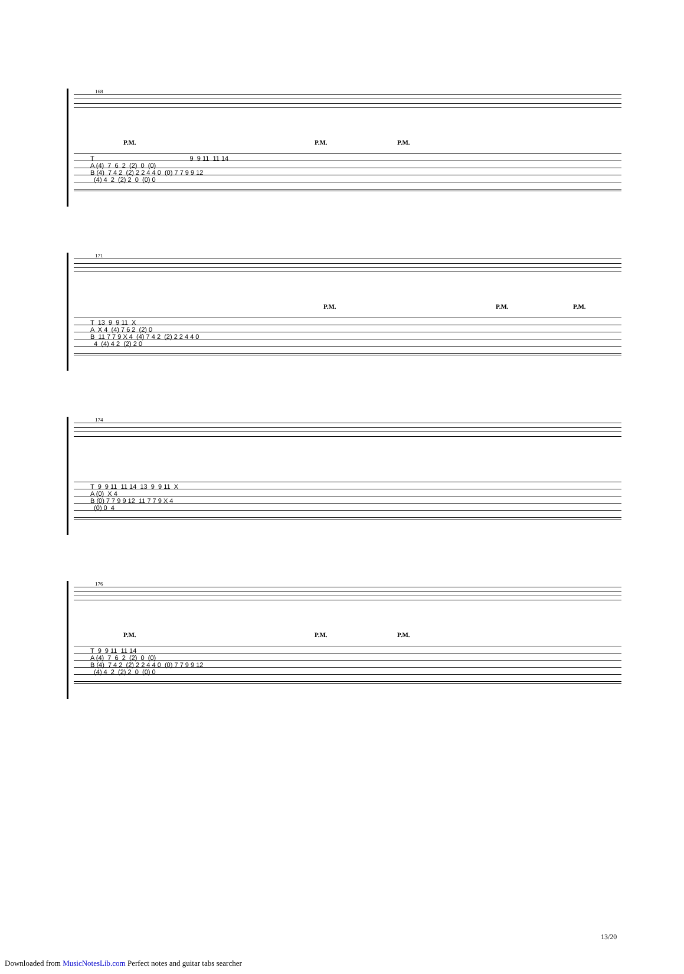168
P.M. P.M. P.M.
T 9 9 11 11 14 A (4) 7 6 2 (2) 0 (0) B (4) 7 4 2 (2) 2 2 4 4 0 (0) 7 7 9 9 12 (4) 4 2 (2) 2 0 (0) 0
171
P.M. P.M. P.M.
T 13 9 9 11 X A X 4 (4) 7 6 2 (2) 0 B 11 7 7 9 X 4 (4) 7 4 2 (2) 2 2 4 4 0 4 (4) 4 2 (2) 2 0
174
T 9 9 11 11 14 13 9 9 11 X A (0) X 4 B (0) 7 7 9 9 12 11 7 7 9 X 4 (0) 0 4
176
P.M. P.M. P.M.
T 9 9 11 11 14 A (4) 7 6 2 (2) 0 (0) B (4) 7 4 2 (2) 2 2 4 4 0 (0) 7 7 9 9 12 (4) 4 2 (2) 2 0 (0) 0
13/20
Downloaded from MusicNotesLib.com Perfect notes and guitar tabs searcher